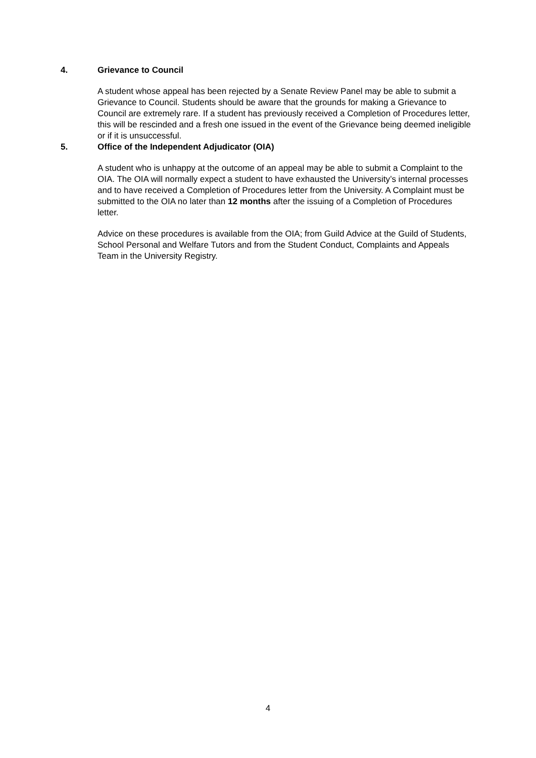4. Grievance to Council
A student whose appeal has been rejected by a Senate Review Panel may be able to submit a Grievance to Council. Students should be aware that the grounds for making a Grievance to Council are extremely rare. If a student has previously received a Completion of Procedures letter, this will be rescinded and a fresh one issued in the event of the Grievance being deemed ineligible or if it is unsuccessful.
5. Office of the Independent Adjudicator (OIA)
A student who is unhappy at the outcome of an appeal may be able to submit a Complaint to the OIA. The OIA will normally expect a student to have exhausted the University’s internal processes and to have received a Completion of Procedures letter from the University. A Complaint must be submitted to the OIA no later than 12 months after the issuing of a Completion of Procedures letter.
Advice on these procedures is available from the OIA; from Guild Advice at the Guild of Students, School Personal and Welfare Tutors and from the Student Conduct, Complaints and Appeals Team in the University Registry.
4